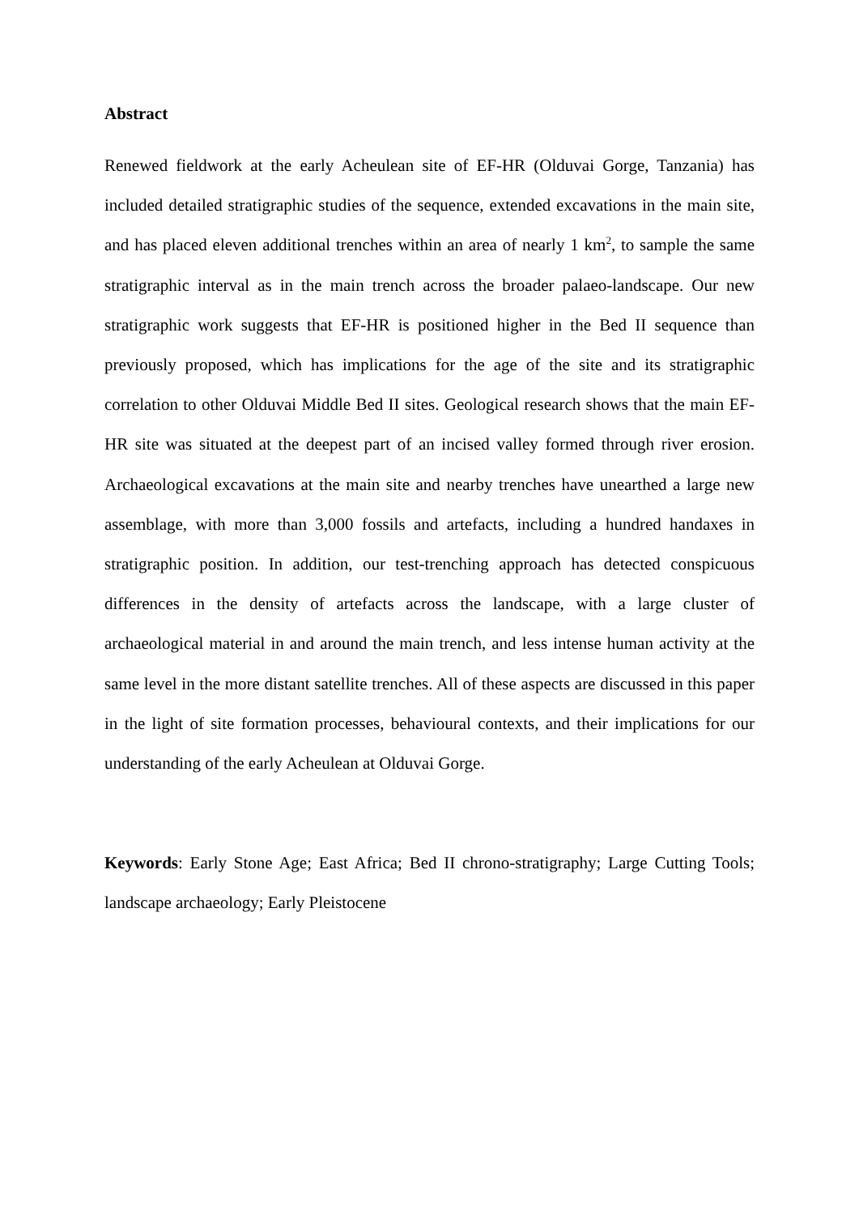Abstract
Renewed fieldwork at the early Acheulean site of EF-HR (Olduvai Gorge, Tanzania) has included detailed stratigraphic studies of the sequence, extended excavations in the main site, and has placed eleven additional trenches within an area of nearly 1 km<sup>2</sup>, to sample the same stratigraphic interval as in the main trench across the broader palaeo-landscape. Our new stratigraphic work suggests that EF-HR is positioned higher in the Bed II sequence than previously proposed, which has implications for the age of the site and its stratigraphic correlation to other Olduvai Middle Bed II sites. Geological research shows that the main EF-HR site was situated at the deepest part of an incised valley formed through river erosion. Archaeological excavations at the main site and nearby trenches have unearthed a large new assemblage, with more than 3,000 fossils and artefacts, including a hundred handaxes in stratigraphic position. In addition, our test-trenching approach has detected conspicuous differences in the density of artefacts across the landscape, with a large cluster of archaeological material in and around the main trench, and less intense human activity at the same level in the more distant satellite trenches. All of these aspects are discussed in this paper in the light of site formation processes, behavioural contexts, and their implications for our understanding of the early Acheulean at Olduvai Gorge.
Keywords: Early Stone Age; East Africa; Bed II chrono-stratigraphy; Large Cutting Tools; landscape archaeology; Early Pleistocene